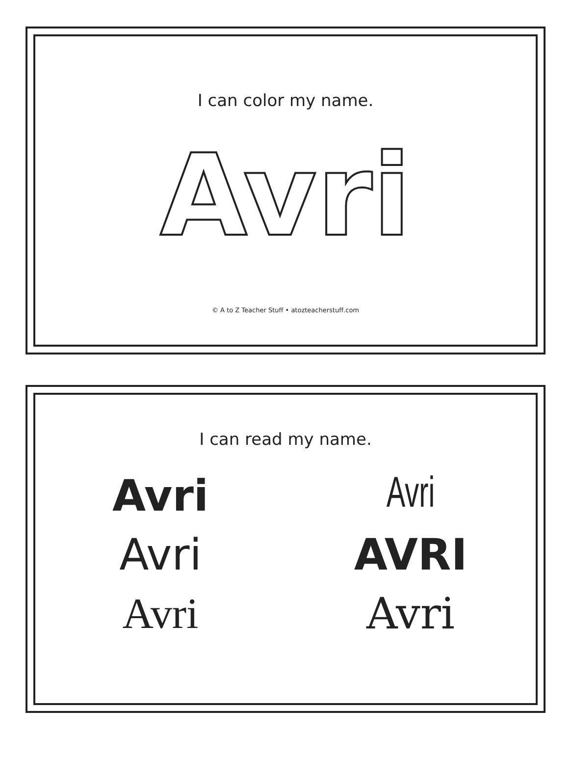I can color my name.
Avri
© A to Z Teacher Stuff • atozteacherstuff.com
I can read my name.
Avri
Avri
Avri
AVRI
Avri
Avri